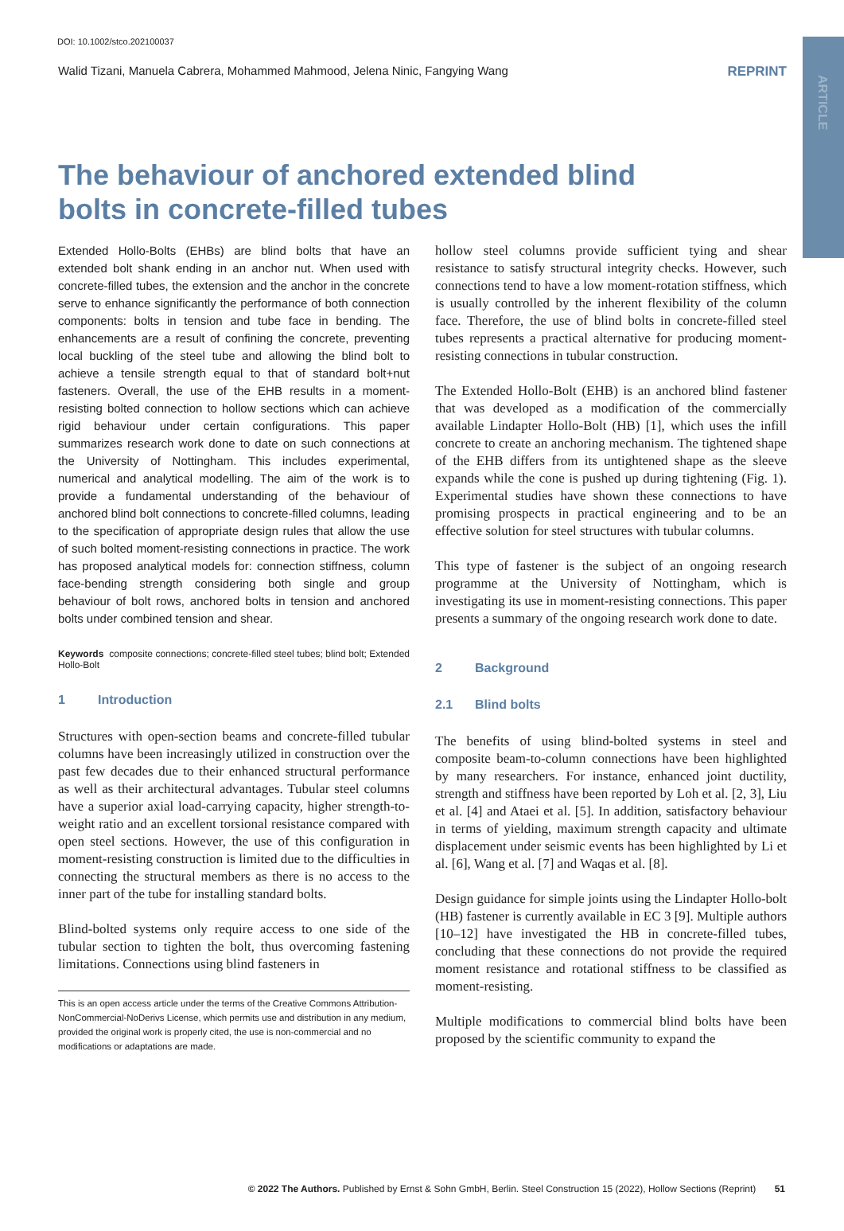ARTICLE
DOI: 10.1002/stco.202100037
Walid Tizani, Manuela Cabrera, Mohammed Mahmood, Jelena Ninic, Fangying Wang REPRINT
The behaviour of anchored extended blind bolts in concrete-filled tubes
Extended Hollo-Bolts (EHBs) are blind bolts that have an extended bolt shank ending in an anchor nut. When used with concrete-filled tubes, the extension and the anchor in the concrete serve to enhance significantly the performance of both connection components: bolts in tension and tube face in bending. The enhancements are a result of confining the concrete, preventing local buckling of the steel tube and allowing the blind bolt to achieve a tensile strength equal to that of standard bolt+nut fasteners. Overall, the use of the EHB results in a moment-resisting bolted connection to hollow sections which can achieve rigid behaviour under certain configurations. This paper summarizes research work done to date on such connections at the University of Nottingham. This includes experimental, numerical and analytical modelling. The aim of the work is to provide a fundamental understanding of the behaviour of anchored blind bolt connections to concrete-filled columns, leading to the specification of appropriate design rules that allow the use of such bolted moment-resisting connections in practice. The work has proposed analytical models for: connection stiffness, column face-bending strength considering both single and group behaviour of bolt rows, anchored bolts in tension and anchored bolts under combined tension and shear.
Keywords composite connections; concrete-filled steel tubes; blind bolt; Extended Hollo-Bolt
1 Introduction
Structures with open-section beams and concrete-filled tubular columns have been increasingly utilized in construction over the past few decades due to their enhanced structural performance as well as their architectural advantages. Tubular steel columns have a superior axial load-carrying capacity, higher strength-to-weight ratio and an excellent torsional resistance compared with open steel sections. However, the use of this configuration in moment-resisting construction is limited due to the difficulties in connecting the structural members as there is no access to the inner part of the tube for installing standard bolts.
Blind-bolted systems only require access to one side of the tubular section to tighten the bolt, thus overcoming fastening limitations. Connections using blind fasteners in
This is an open access article under the terms of the Creative Commons Attribution-NonCommercial-NoDerivs License, which permits use and distribution in any medium, provided the original work is properly cited, the use is non-commercial and no modifications or adaptations are made.
hollow steel columns provide sufficient tying and shear resistance to satisfy structural integrity checks. However, such connections tend to have a low moment-rotation stiffness, which is usually controlled by the inherent flexibility of the column face. Therefore, the use of blind bolts in concrete-filled steel tubes represents a practical alternative for producing moment-resisting connections in tubular construction.
The Extended Hollo-Bolt (EHB) is an anchored blind fastener that was developed as a modification of the commercially available Lindapter Hollo-Bolt (HB) [1], which uses the infill concrete to create an anchoring mechanism. The tightened shape of the EHB differs from its untightened shape as the sleeve expands while the cone is pushed up during tightening (Fig. 1). Experimental studies have shown these connections to have promising prospects in practical engineering and to be an effective solution for steel structures with tubular columns.
This type of fastener is the subject of an ongoing research programme at the University of Nottingham, which is investigating its use in moment-resisting connections. This paper presents a summary of the ongoing research work done to date.
2 Background
2.1 Blind bolts
The benefits of using blind-bolted systems in steel and composite beam-to-column connections have been highlighted by many researchers. For instance, enhanced joint ductility, strength and stiffness have been reported by Loh et al. [2, 3], Liu et al. [4] and Ataei et al. [5]. In addition, satisfactory behaviour in terms of yielding, maximum strength capacity and ultimate displacement under seismic events has been highlighted by Li et al. [6], Wang et al. [7] and Waqas et al. [8].
Design guidance for simple joints using the Lindapter Hollo-bolt (HB) fastener is currently available in EC 3 [9]. Multiple authors [10–12] have investigated the HB in concrete-filled tubes, concluding that these connections do not provide the required moment resistance and rotational stiffness to be classified as moment-resisting.
Multiple modifications to commercial blind bolts have been proposed by the scientific community to expand the
© 2022 The Authors. Published by Ernst & Sohn GmbH, Berlin. Steel Construction 15 (2022), Hollow Sections (Reprint) 51